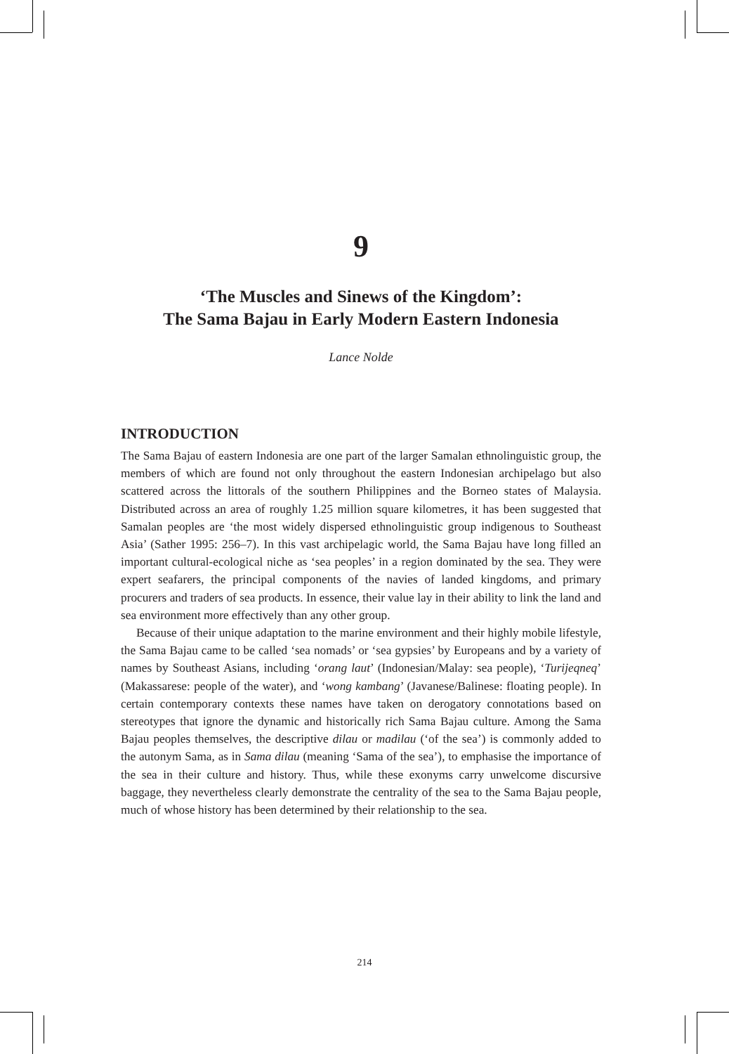9
‘The Muscles and Sinews of the Kingdom’:
The Sama Bajau in Early Modern Eastern Indonesia
Lance Nolde
INTRODUCTION
The Sama Bajau of eastern Indonesia are one part of the larger Samalan ethnolinguistic group, the members of which are found not only throughout the eastern Indonesian archipelago but also scattered across the littorals of the southern Philippines and the Borneo states of Malaysia. Distributed across an area of roughly 1.25 million square kilometres, it has been suggested that Samalan peoples are ‘the most widely dispersed ethnolinguistic group indigenous to Southeast Asia’ (Sather 1995: 256–7). In this vast archipelagic world, the Sama Bajau have long filled an important cultural-ecological niche as ‘sea peoples’ in a region dominated by the sea. They were expert seafarers, the principal components of the navies of landed kingdoms, and primary procurers and traders of sea products. In essence, their value lay in their ability to link the land and sea environment more effectively than any other group.
Because of their unique adaptation to the marine environment and their highly mobile lifestyle, the Sama Bajau came to be called ‘sea nomads’ or ‘sea gypsies’ by Europeans and by a variety of names by Southeast Asians, including ‘orang laut’ (Indonesian/Malay: sea people), ‘Turijeqneq’ (Makassarese: people of the water), and ‘wong kambang’ (Javanese/Balinese: floating people). In certain contemporary contexts these names have taken on derogatory connotations based on stereotypes that ignore the dynamic and historically rich Sama Bajau culture. Among the Sama Bajau peoples themselves, the descriptive dilau or madilau (‘of the sea’) is commonly added to the autonym Sama, as in Sama dilau (meaning ‘Sama of the sea’), to emphasise the importance of the sea in their culture and history. Thus, while these exonyms carry unwelcome discursive baggage, they nevertheless clearly demonstrate the centrality of the sea to the Sama Bajau people, much of whose history has been determined by their relationship to the sea.
214